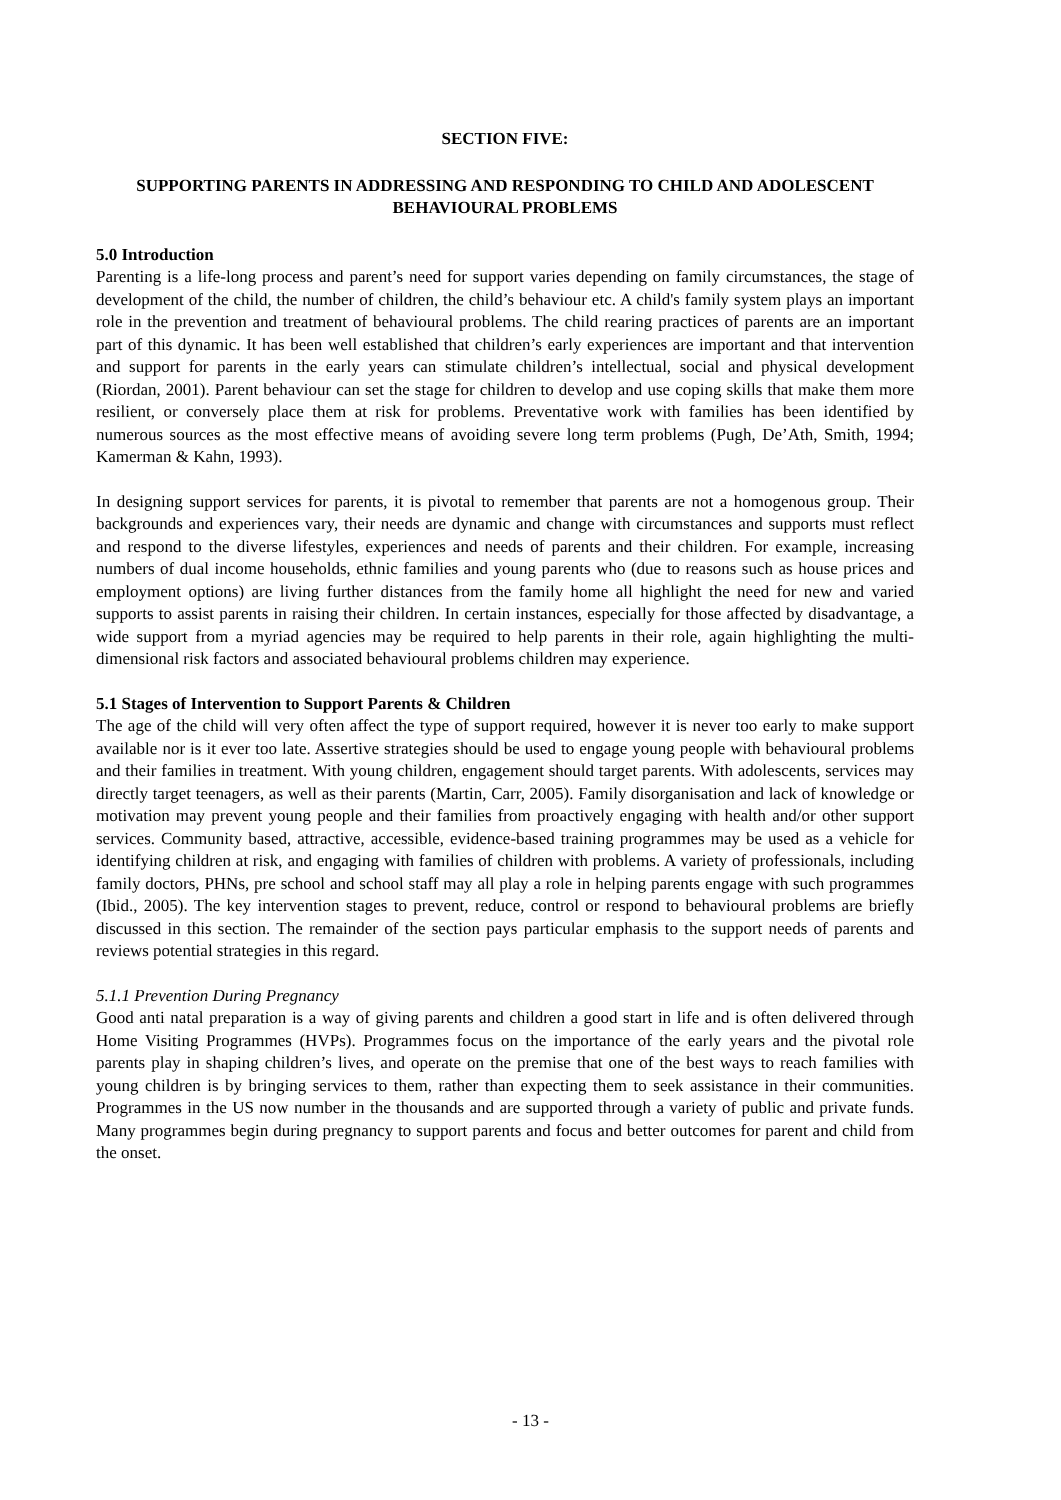SECTION FIVE:
SUPPORTING PARENTS IN ADDRESSING AND RESPONDING TO CHILD AND ADOLESCENT BEHAVIOURAL PROBLEMS
5.0 Introduction
Parenting is a life-long process and parent’s need for support varies depending on family circumstances, the stage of development of the child, the number of children, the child’s behaviour etc. A child's family system plays an important role in the prevention and treatment of behavioural problems. The child rearing practices of parents are an important part of this dynamic. It has been well established that children’s early experiences are important and that intervention and support for parents in the early years can stimulate children’s intellectual, social and physical development (Riordan, 2001). Parent behaviour can set the stage for children to develop and use coping skills that make them more resilient, or conversely place them at risk for problems. Preventative work with families has been identified by numerous sources as the most effective means of avoiding severe long term problems (Pugh, De’Ath, Smith, 1994; Kamerman & Kahn, 1993).
In designing support services for parents, it is pivotal to remember that parents are not a homogenous group. Their backgrounds and experiences vary, their needs are dynamic and change with circumstances and supports must reflect and respond to the diverse lifestyles, experiences and needs of parents and their children. For example, increasing numbers of dual income households, ethnic families and young parents who (due to reasons such as house prices and employment options) are living further distances from the family home all highlight the need for new and varied supports to assist parents in raising their children. In certain instances, especially for those affected by disadvantage, a wide support from a myriad agencies may be required to help parents in their role, again highlighting the multi-dimensional risk factors and associated behavioural problems children may experience.
5.1 Stages of Intervention to Support Parents & Children
The age of the child will very often affect the type of support required, however it is never too early to make support available nor is it ever too late. Assertive strategies should be used to engage young people with behavioural problems and their families in treatment. With young children, engagement should target parents. With adolescents, services may directly target teenagers, as well as their parents (Martin, Carr, 2005). Family disorganisation and lack of knowledge or motivation may prevent young people and their families from proactively engaging with health and/or other support services. Community based, attractive, accessible, evidence-based training programmes may be used as a vehicle for identifying children at risk, and engaging with families of children with problems. A variety of professionals, including family doctors, PHNs, pre school and school staff may all play a role in helping parents engage with such programmes (Ibid., 2005). The key intervention stages to prevent, reduce, control or respond to behavioural problems are briefly discussed in this section. The remainder of the section pays particular emphasis to the support needs of parents and reviews potential strategies in this regard.
5.1.1 Prevention During Pregnancy
Good anti natal preparation is a way of giving parents and children a good start in life and is often delivered through Home Visiting Programmes (HVPs). Programmes focus on the importance of the early years and the pivotal role parents play in shaping children’s lives, and operate on the premise that one of the best ways to reach families with young children is by bringing services to them, rather than expecting them to seek assistance in their communities. Programmes in the US now number in the thousands and are supported through a variety of public and private funds. Many programmes begin during pregnancy to support parents and focus and better outcomes for parent and child from the onset.
- 13 -